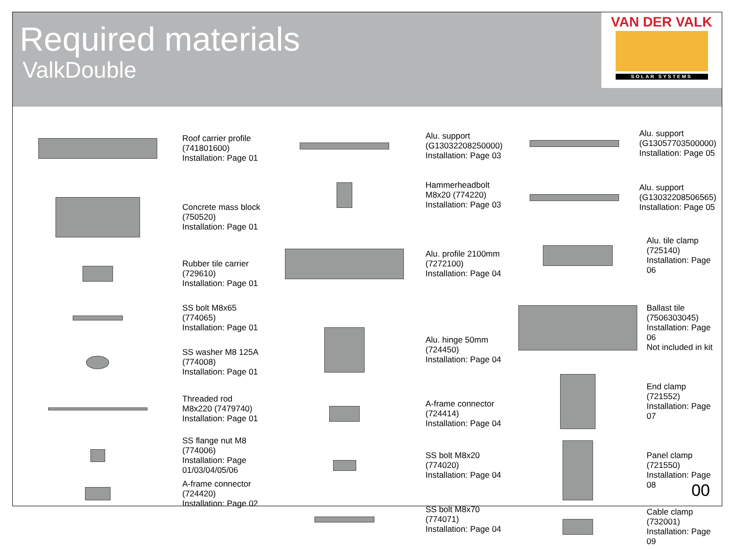Required materials
ValkDouble
VAN DER VALK
SOLAR SYSTEMS
Roof carrier profile (741801600)
Installation: Page 01
Concrete mass block (750520)
Installation: Page 01
Rubber tile carrier (729610)
Installation: Page 01
SS bolt M8x65 (774065)
Installation: Page 01
SS washer M8 125A (774008)
Installation: Page 01
Threaded rod M8x220 (7479740)
Installation: Page 01
SS flange nut M8 (774006)
Installation: Page 01/03/04/05/06
A-frame connector (724420)
Installation: Page 02
Alu. support (G13032208250000)
Installation: Page 03
Hammerheadbolt M8x20 (774220)
Installation: Page 03
Alu. profile 2100mm (7272100)
Installation: Page 04
Alu. hinge 50mm (724450)
Installation: Page 04
A-frame connector (724414)
Installation: Page 04
SS bolt M8x20 (774020)
Installation: Page 04
SS bolt M8x70 (774071)
Installation: Page 04
Alu. support (G13057703500000)
Installation: Page 05
Alu. support (G13032208506565)
Installation: Page 05
Alu. tile clamp (725140)
Installation: Page 06
Ballast tile (7506303045)
Installation: Page 06
Not included in kit
End clamp (721552)
Installation: Page 07
Panel clamp (721550)
Installation: Page 08
Cable clamp (732001)
Installation: Page 09
00